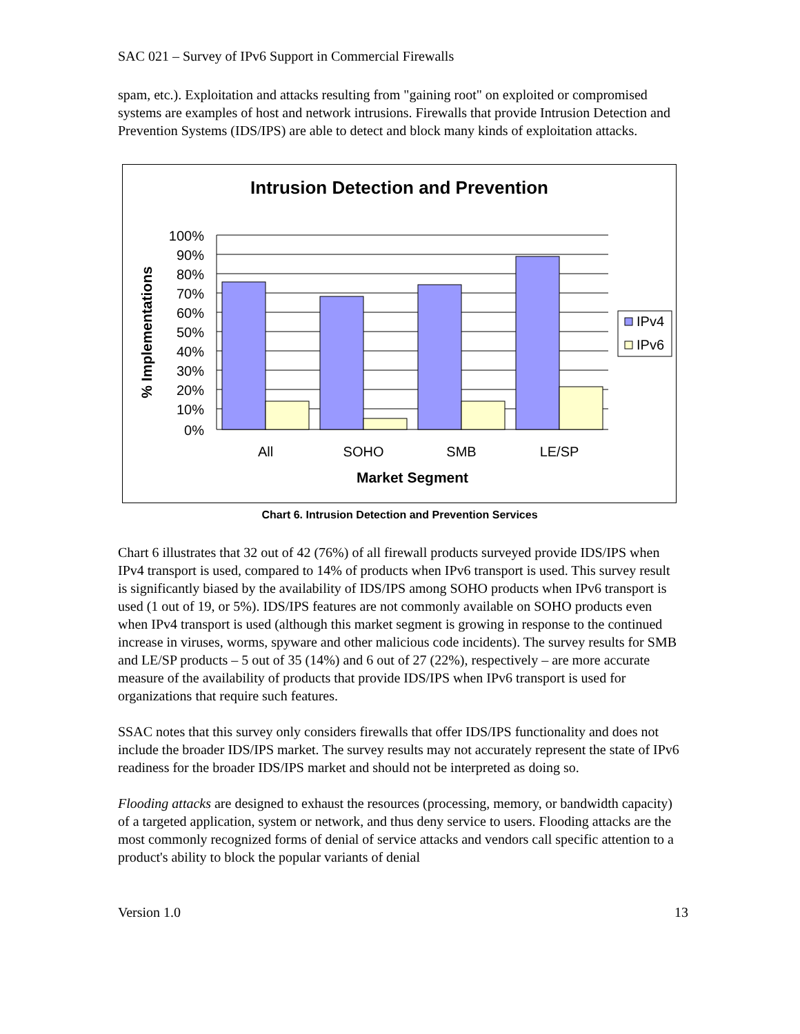SAC 021 – Survey of IPv6 Support in Commercial Firewalls
spam, etc.). Exploitation and attacks resulting from "gaining root" on exploited or compromised systems are examples of host and network intrusions. Firewalls that provide Intrusion Detection and Prevention Systems (IDS/IPS) are able to detect and block many kinds of exploitation attacks.
Intrusion Detection and Prevention
100%
90%
80%
70%
60%
50%
40%
30%
20%
10%
0%
All
SOHO
SMB
LE/SP
Market Segment
% Implementations
IPv4
IPv6
Chart 6. Intrusion Detection and Prevention Services
Chart 6 illustrates that 32 out of 42 (76%) of all firewall products surveyed provide IDS/IPS when IPv4 transport is used, compared to 14% of products when IPv6 transport is used. This survey result is significantly biased by the availability of IDS/IPS among SOHO products when IPv6 transport is used (1 out of 19, or 5%). IDS/IPS features are not commonly available on SOHO products even when IPv4 transport is used (although this market segment is growing in response to the continued increase in viruses, worms, spyware and other malicious code incidents). The survey results for SMB and LE/SP products – 5 out of 35 (14%) and 6 out of 27 (22%), respectively – are more accurate measure of the availability of products that provide IDS/IPS when IPv6 transport is used for organizations that require such features.
SSAC notes that this survey only considers firewalls that offer IDS/IPS functionality and does not include the broader IDS/IPS market. The survey results may not accurately represent the state of IPv6 readiness for the broader IDS/IPS market and should not be interpreted as doing so.
Flooding attacks are designed to exhaust the resources (processing, memory, or bandwidth capacity) of a targeted application, system or network, and thus deny service to users. Flooding attacks are the most commonly recognized forms of denial of service attacks and vendors call specific attention to a product's ability to block the popular variants of denial
Version 1.0 13